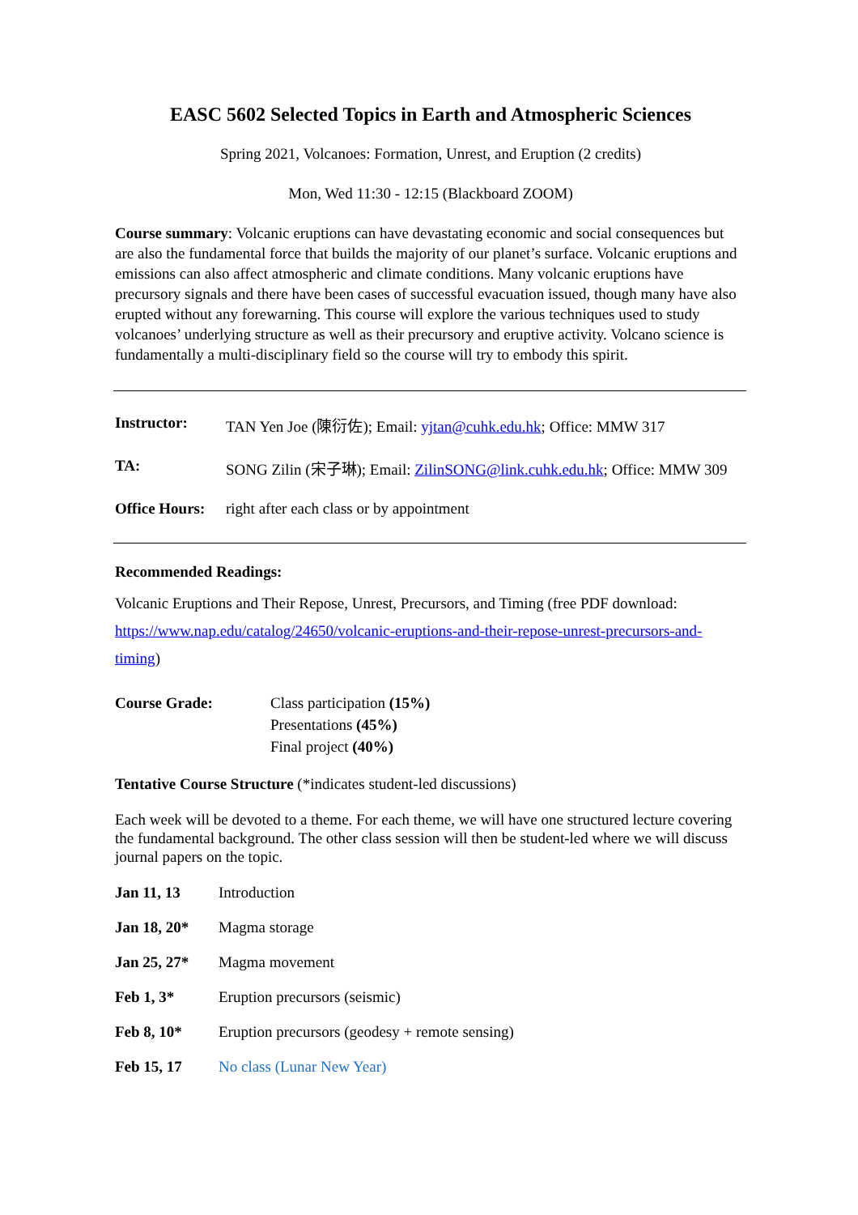EASC 5602 Selected Topics in Earth and Atmospheric Sciences
Spring 2021, Volcanoes: Formation, Unrest, and Eruption (2 credits)
Mon, Wed 11:30 - 12:15 (Blackboard ZOOM)
Course summary: Volcanic eruptions can have devastating economic and social consequences but are also the fundamental force that builds the majority of our planet’s surface. Volcanic eruptions and emissions can also affect atmospheric and climate conditions. Many volcanic eruptions have precursory signals and there have been cases of successful evacuation issued, though many have also erupted without any forewarning. This course will explore the various techniques used to study volcanoes’ underlying structure as well as their precursory and eruptive activity. Volcano science is fundamentally a multi-disciplinary field so the course will try to embody this spirit.
| Instructor: | TAN Yen Joe (陳衍佐); Email: yjtan@cuhk.edu.hk ; Office: MMW 317 |
| TA: | SONG Zilin (宋子琳); Email: ZilinSONG@link.cuhk.edu.hk ; Office: MMW 309 |
| Office Hours: | right after each class or by appointment |
Recommended Readings:
Volcanic Eruptions and Their Repose, Unrest, Precursors, and Timing (free PDF download: https://www.nap.edu/catalog/24650/volcanic-eruptions-and-their-repose-unrest-precursors-and-timing)
| Course Grade: | Class participation (15%) Presentations (45%) Final project (40%) |
Tentative Course Structure (*indicates student-led discussions)
Each week will be devoted to a theme. For each theme, we will have one structured lecture covering the fundamental background. The other class session will then be student-led where we will discuss journal papers on the topic.
| Jan 11, 13 | Introduction |
| Jan 18, 20* | Magma storage |
| Jan 25, 27* | Magma movement |
| Feb 1, 3* | Eruption precursors (seismic) |
| Feb 8, 10* | Eruption precursors (geodesy + remote sensing) |
| Feb 15, 17 | No class (Lunar New Year) |